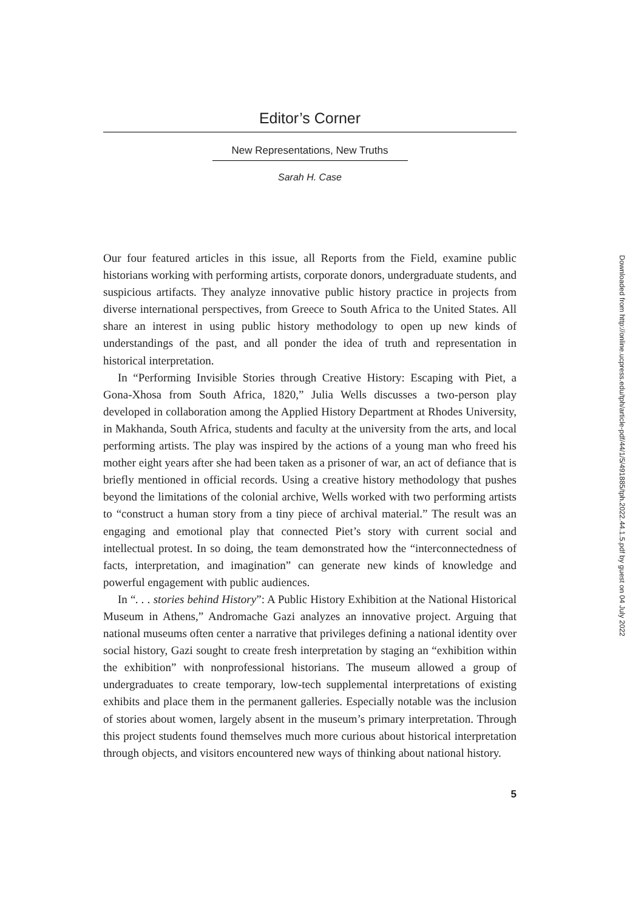Editor’s Corner
New Representations, New Truths
Sarah H. Case
Our four featured articles in this issue, all Reports from the Field, examine public historians working with performing artists, corporate donors, undergraduate students, and suspicious artifacts. They analyze innovative public history practice in projects from diverse international perspectives, from Greece to South Africa to the United States. All share an interest in using public history methodology to open up new kinds of understandings of the past, and all ponder the idea of truth and representation in historical interpretation.
In “Performing Invisible Stories through Creative History: Escaping with Piet, a Gona-Xhosa from South Africa, 1820,” Julia Wells discusses a two-person play developed in collaboration among the Applied History Department at Rhodes University, in Makhanda, South Africa, students and faculty at the university from the arts, and local performing artists. The play was inspired by the actions of a young man who freed his mother eight years after she had been taken as a prisoner of war, an act of defiance that is briefly mentioned in official records. Using a creative history methodology that pushes beyond the limitations of the colonial archive, Wells worked with two performing artists to “construct a human story from a tiny piece of archival material.” The result was an engaging and emotional play that connected Piet’s story with current social and intellectual protest. In so doing, the team demonstrated how the “interconnectedness of facts, interpretation, and imagination” can generate new kinds of knowledge and powerful engagement with public audiences.
In “. . . stories behind History”: A Public History Exhibition at the National Historical Museum in Athens,” Andromache Gazi analyzes an innovative project. Arguing that national museums often center a narrative that privileges defining a national identity over social history, Gazi sought to create fresh interpretation by staging an “exhibition within the exhibition” with nonprofessional historians. The museum allowed a group of undergraduates to create temporary, low-tech supplemental interpretations of existing exhibits and place them in the permanent galleries. Especially notable was the inclusion of stories about women, largely absent in the museum’s primary interpretation. Through this project students found themselves much more curious about historical interpretation through objects, and visitors encountered new ways of thinking about national history.
5
Downloaded from http://online.ucpress.edu/tph/article-pdf/44/1/5/491885/tph.2022.44.1.5.pdf by guest on 04 July 2022